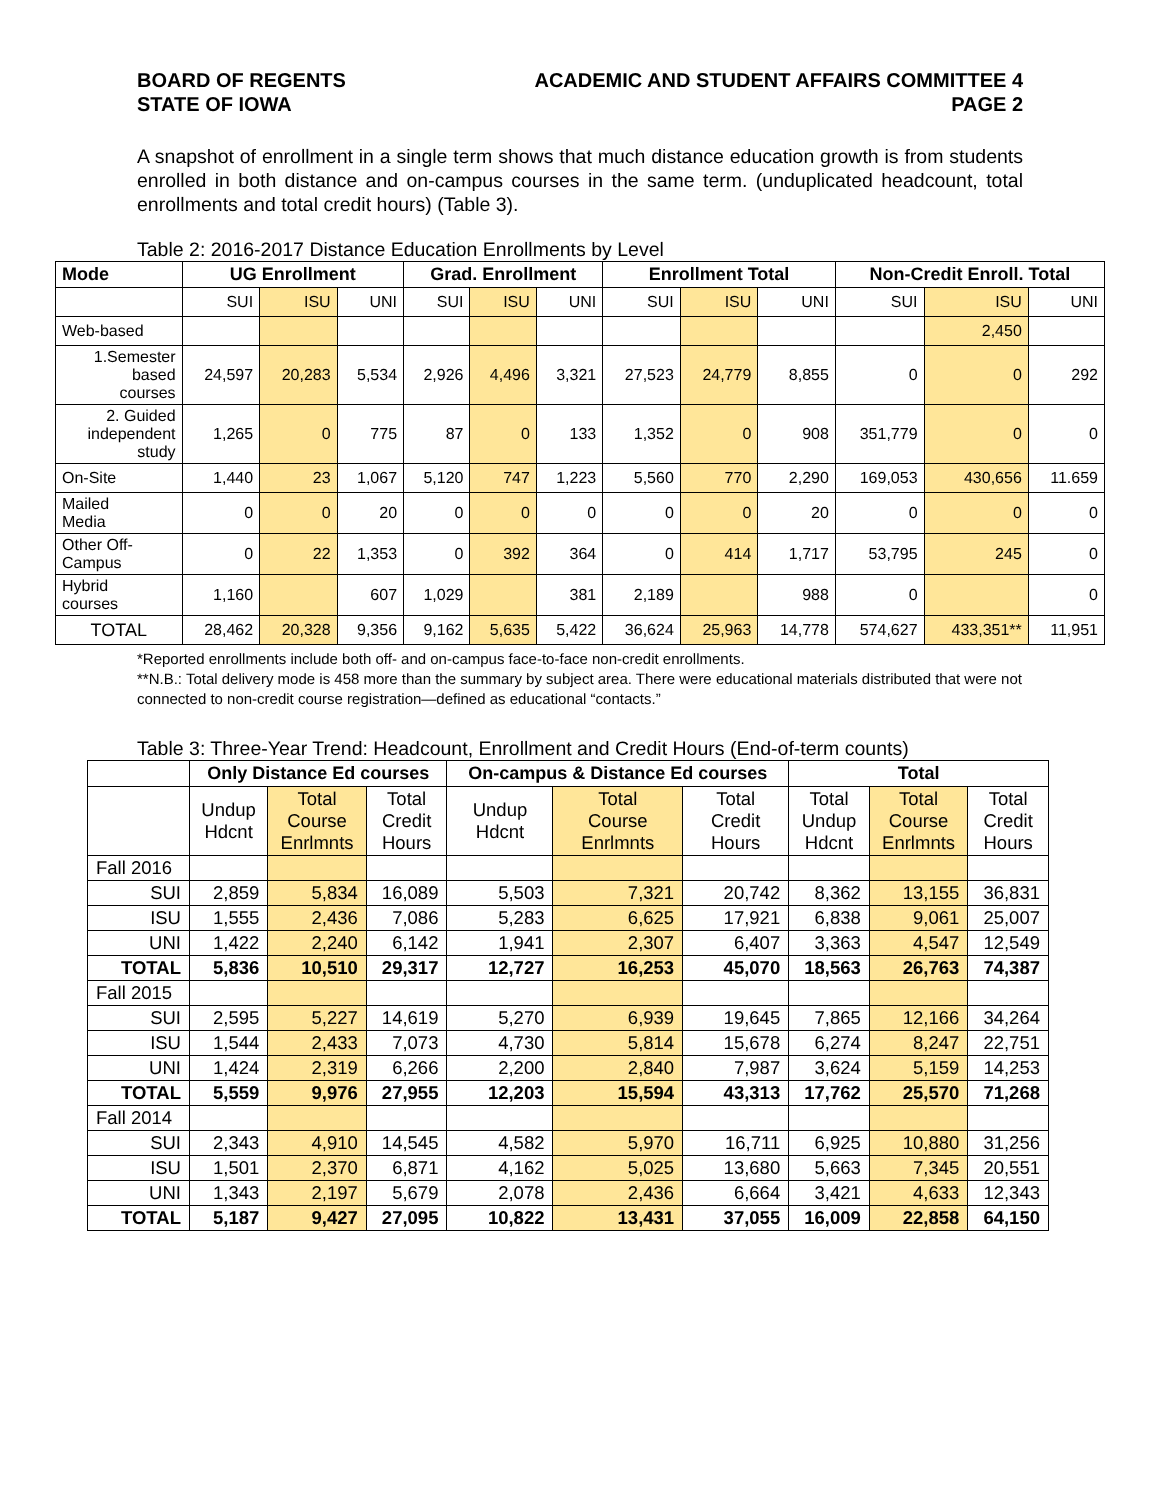BOARD OF REGENTS
STATE OF IOWA
ACADEMIC AND STUDENT AFFAIRS COMMITTEE 4
PAGE 2
A snapshot of enrollment in a single term shows that much distance education growth is from students enrolled in both distance and on-campus courses in the same term. (unduplicated headcount, total enrollments and total credit hours) (Table 3).
Table 2: 2016-2017 Distance Education Enrollments by Level
| Mode | UG Enrollment | | | Grad. Enrollment | | | Enrollment Total | | | Non-Credit Enroll. Total | | |
| --- | --- | --- | --- | --- | --- | --- | --- | --- | --- | --- | --- | --- |
| | SUI | ISU | UNI | SUI | ISU | UNI | SUI | ISU | UNI | SUI | ISU | UNI |
| Web-based | | | | | | | | | | | 2,450 | |
| 1.Semester based courses | 24,597 | 20,283 | 5,534 | 2,926 | 4,496 | 3,321 | 27,523 | 24,779 | 8,855 | 0 | 0 | 292 |
| 2. Guided independent study | 1,265 | 0 | 775 | 87 | 0 | 133 | 1,352 | 0 | 908 | 351,779 | 0 | 0 |
| On-Site | 1,440 | 23 | 1,067 | 5,120 | 747 | 1,223 | 5,560 | 770 | 2,290 | 169,053 | 430,656 | 11.659 |
| Mailed Media | 0 | 0 | 20 | 0 | 0 | 0 | 0 | 0 | 20 | 0 | 0 | 0 |
| Other Off- Campus | 0 | 22 | 1,353 | 0 | 392 | 364 | 0 | 414 | 1,717 | 53,795 | 245 | 0 |
| Hybrid courses | 1,160 | | 607 | 1,029 | | 381 | 2,189 | | 988 | 0 | | 0 |
| TOTAL | 28,462 | 20,328 | 9,356 | 9,162 | 5,635 | 5,422 | 36,624 | 25,963 | 14,778 | 574,627 | 433,351** | 11,951 |
*Reported enrollments include both off- and on-campus face-to-face non-credit enrollments.
**N.B.: Total delivery mode is 458 more than the summary by subject area. There were educational materials distributed that were not connected to non-credit course registration—defined as educational “contacts.”
Table 3: Three-Year Trend: Headcount, Enrollment and Credit Hours (End-of-term counts)
| | Only Distance Ed courses | | | On-campus & Distance Ed courses | | | Total | | |
| --- | --- | --- | --- | --- | --- | --- | --- | --- | --- |
| | Undup Hdcnt | Total Course Enrlmnts | Total Credit Hours | Undup Hdcnt | Total Course Enrlmnts | Total Credit Hours | Total Undup Hdcnt | Total Course Enrlmnts | Total Credit Hours |
| Fall 2016 | | | | | | | | | |
| SUI | 2,859 | 5,834 | 16,089 | 5,503 | 7,321 | 20,742 | 8,362 | 13,155 | 36,831 |
| ISU | 1,555 | 2,436 | 7,086 | 5,283 | 6,625 | 17,921 | 6,838 | 9,061 | 25,007 |
| UNI | 1,422 | 2,240 | 6,142 | 1,941 | 2,307 | 6,407 | 3,363 | 4,547 | 12,549 |
| TOTAL | 5,836 | 10,510 | 29,317 | 12,727 | 16,253 | 45,070 | 18,563 | 26,763 | 74,387 |
| Fall 2015 | | | | | | | | | |
| SUI | 2,595 | 5,227 | 14,619 | 5,270 | 6,939 | 19,645 | 7,865 | 12,166 | 34,264 |
| ISU | 1,544 | 2,433 | 7,073 | 4,730 | 5,814 | 15,678 | 6,274 | 8,247 | 22,751 |
| UNI | 1,424 | 2,319 | 6,266 | 2,200 | 2,840 | 7,987 | 3,624 | 5,159 | 14,253 |
| TOTAL | 5,559 | 9,976 | 27,955 | 12,203 | 15,594 | 43,313 | 17,762 | 25,570 | 71,268 |
| Fall 2014 | | | | | | | | | |
| SUI | 2,343 | 4,910 | 14,545 | 4,582 | 5,970 | 16,711 | 6,925 | 10,880 | 31,256 |
| ISU | 1,501 | 2,370 | 6,871 | 4,162 | 5,025 | 13,680 | 5,663 | 7,345 | 20,551 |
| UNI | 1,343 | 2,197 | 5,679 | 2,078 | 2,436 | 6,664 | 3,421 | 4,633 | 12,343 |
| TOTAL | 5,187 | 9,427 | 27,095 | 10,822 | 13,431 | 37,055 | 16,009 | 22,858 | 64,150 |